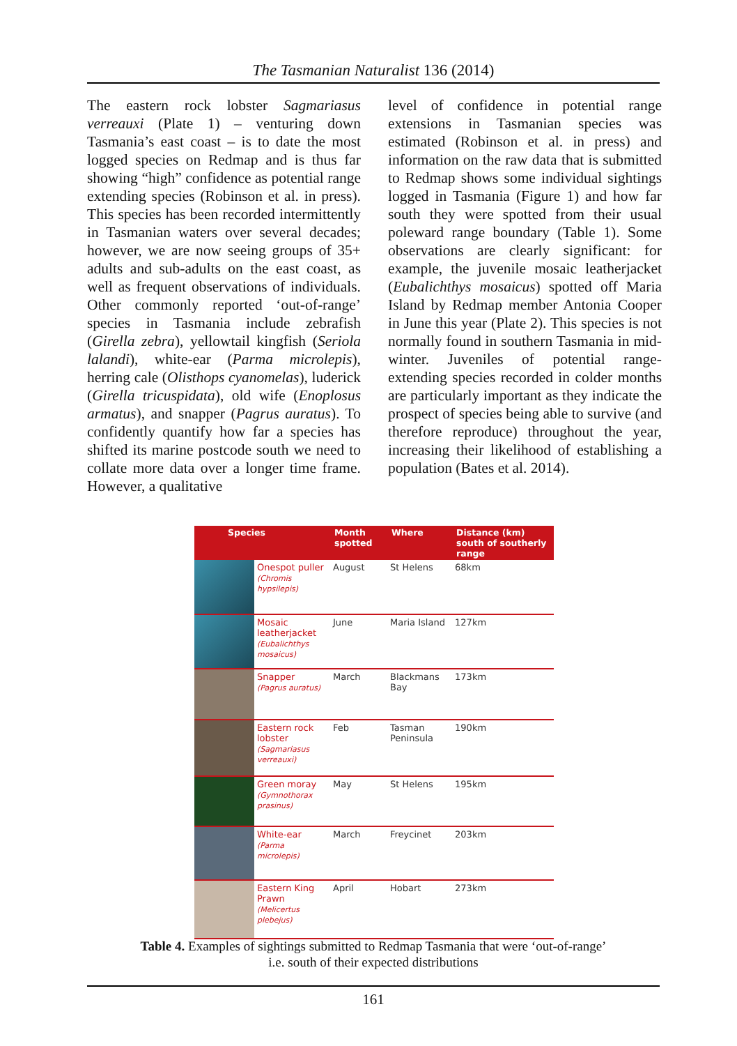The Tasmanian Naturalist 136 (2014)
The eastern rock lobster Sagmariasus verreauxi (Plate 1) – venturing down Tasmania’s east coast – is to date the most logged species on Redmap and is thus far showing “high” confidence as potential range extending species (Robinson et al. in press). This species has been recorded intermittently in Tasmanian waters over several decades; however, we are now seeing groups of 35+ adults and sub-adults on the east coast, as well as frequent observations of individuals. Other commonly reported ‘out-of-range’ species in Tasmania include zebrafish (Girella zebra), yellowtail kingfish (Seriola lalandi), white-ear (Parma microlepis), herring cale (Olisthops cyanomelas), luderick (Girella tricuspidata), old wife (Enoplosus armatus), and snapper (Pagrus auratus). To confidently quantify how far a species has shifted its marine postcode south we need to collate more data over a longer time frame. However, a qualitative
level of confidence in potential range extensions in Tasmanian species was estimated (Robinson et al. in press) and information on the raw data that is submitted to Redmap shows some individual sightings logged in Tasmania (Figure 1) and how far south they were spotted from their usual poleward range boundary (Table 1). Some observations are clearly significant: for example, the juvenile mosaic leatherjacket (Eubalichthys mosaicus) spotted off Maria Island by Redmap member Antonia Cooper in June this year (Plate 2). This species is not normally found in southern Tasmania in mid-winter. Juveniles of potential range-extending species recorded in colder months are particularly important as they indicate the prospect of species being able to survive (and therefore reproduce) throughout the year, increasing their likelihood of establishing a population (Bates et al. 2014).
| Species | | Month spotted | Where | Distance (km) south of southerly range |
| --- | --- | --- | --- | --- |
| | Onespot puller (Chromis hypsilepis) | August | St Helens | 68km |
| | Mosaic leatherjacket (Eubalichthys mosaicus) | June | Maria Island | 127km |
| | Snapper (Pagrus auratus) | March | Blackmans Bay | 173km |
| | Eastern rock lobster (Sagmariasus verreauxi) | Feb | Tasman Peninsula | 190km |
| | Green moray (Gymnothorax prasinus) | May | St Helens | 195km |
| | White-ear (Parma microlepis) | March | Freycinet | 203km |
| | Eastern King Prawn (Melicertus plebejus) | April | Hobart | 273km |
Table 4. Examples of sightings submitted to Redmap Tasmania that were ‘out-of-range’
i.e. south of their expected distributions
161